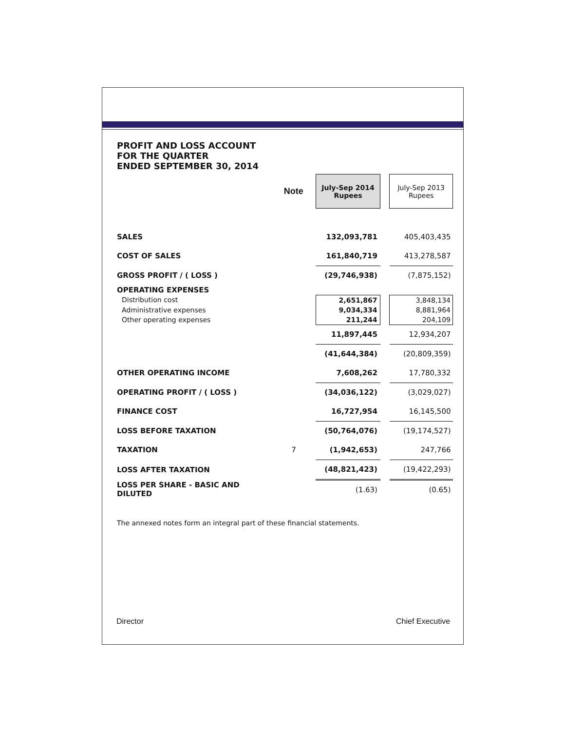PROFIT AND LOSS ACCOUNT
FOR THE QUARTER
ENDED SEPTEMBER 30, 2014
| | Note | July-Sep 2014 Rupees | | July-Sep 2013 Rupees |
| SALES | | 132,093,781 | | 405,403,435 |
| COST OF SALES | | 161,840,719 | | 413,278,587 |
| GROSS PROFIT / ( LOSS ) | | (29,746,938) | | (7,875,152) |
| OPERATING EXPENSES | | | | |
| Distribution cost | | 2,651,867 | | 3,848,134 |
| Administrative expenses | | 9,034,334 | | 8,881,964 |
| Other operating expenses | | 211,244 | | 204,109 |
| | | 11,897,445 | | 12,934,207 |
| | | (41,644,384) | | (20,809,359) |
| OTHER OPERATING INCOME | | 7,608,262 | | 17,780,332 |
| OPERATING PROFIT / ( LOSS ) | | (34,036,122) | | (3,029,027) |
| FINANCE COST | | 16,727,954 | | 16,145,500 |
| LOSS BEFORE TAXATION | | (50,764,076) | | (19,174,527) |
| TAXATION | 7 | (1,942,653) | | 247,766 |
| LOSS AFTER TAXATION | | (48,821,423) | | (19,422,293) |
| LOSS PER SHARE - BASIC AND DILUTED | | (1.63) | | (0.65) |
The annexed notes form an integral part of these financial statements.
Director Chief Executive